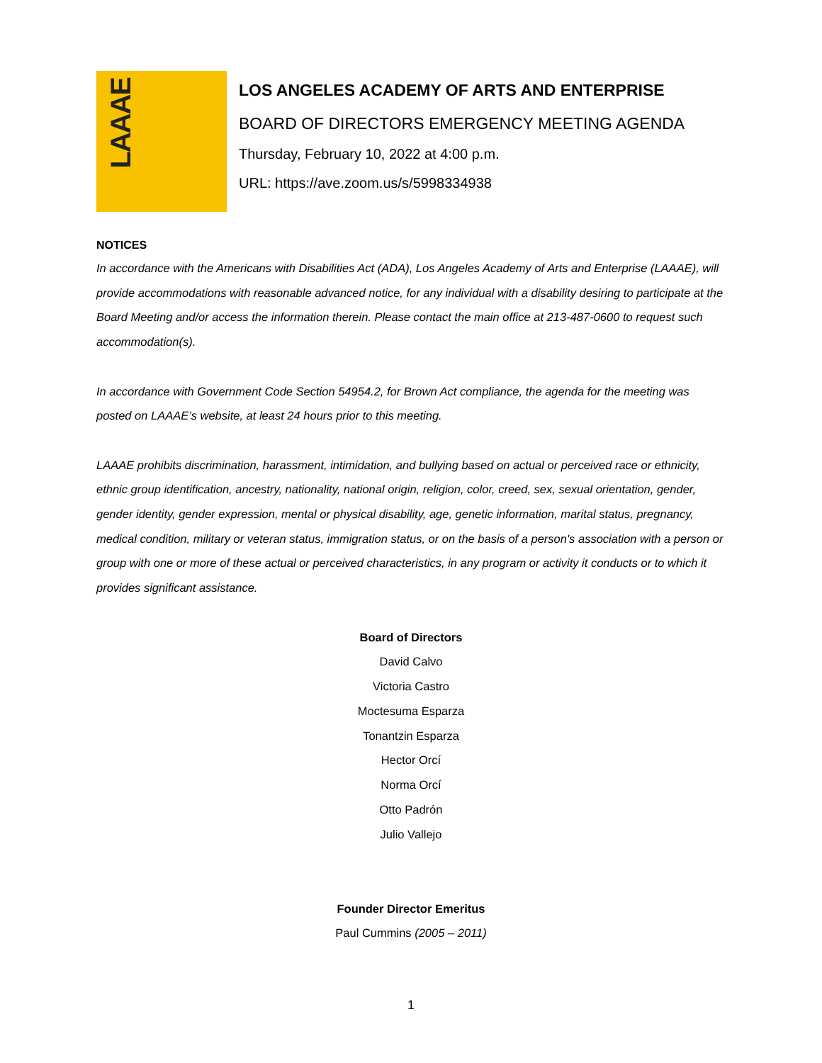LAAAE
LOS ANGELES ACADEMY OF ARTS AND ENTERPRISE
BOARD OF DIRECTORS EMERGENCY MEETING AGENDA
Thursday, February 10, 2022 at 4:00 p.m.
URL: https://ave.zoom.us/s/5998334938
NOTICES
In accordance with the Americans with Disabilities Act (ADA), Los Angeles Academy of Arts and Enterprise (LAAAE), will provide accommodations with reasonable advanced notice, for any individual with a disability desiring to participate at the Board Meeting and/or access the information therein. Please contact the main office at 213-487-0600 to request such accommodation(s).
In accordance with Government Code Section 54954.2, for Brown Act compliance, the agenda for the meeting was posted on LAAAE’s website, at least 24 hours prior to this meeting.
LAAAE prohibits discrimination, harassment, intimidation, and bullying based on actual or perceived race or ethnicity, ethnic group identification, ancestry, nationality, national origin, religion, color, creed, sex, sexual orientation, gender, gender identity, gender expression, mental or physical disability, age, genetic information, marital status, pregnancy, medical condition, military or veteran status, immigration status, or on the basis of a person's association with a person or group with one or more of these actual or perceived characteristics, in any program or activity it conducts or to which it provides significant assistance.
Board of Directors
David Calvo
Victoria Castro
Moctesuma Esparza
Tonantzin Esparza
Hector Orcí
Norma Orcí
Otto Padrón
Julio Vallejo
Founder Director Emeritus
Paul Cummins (2005 – 2011)
1